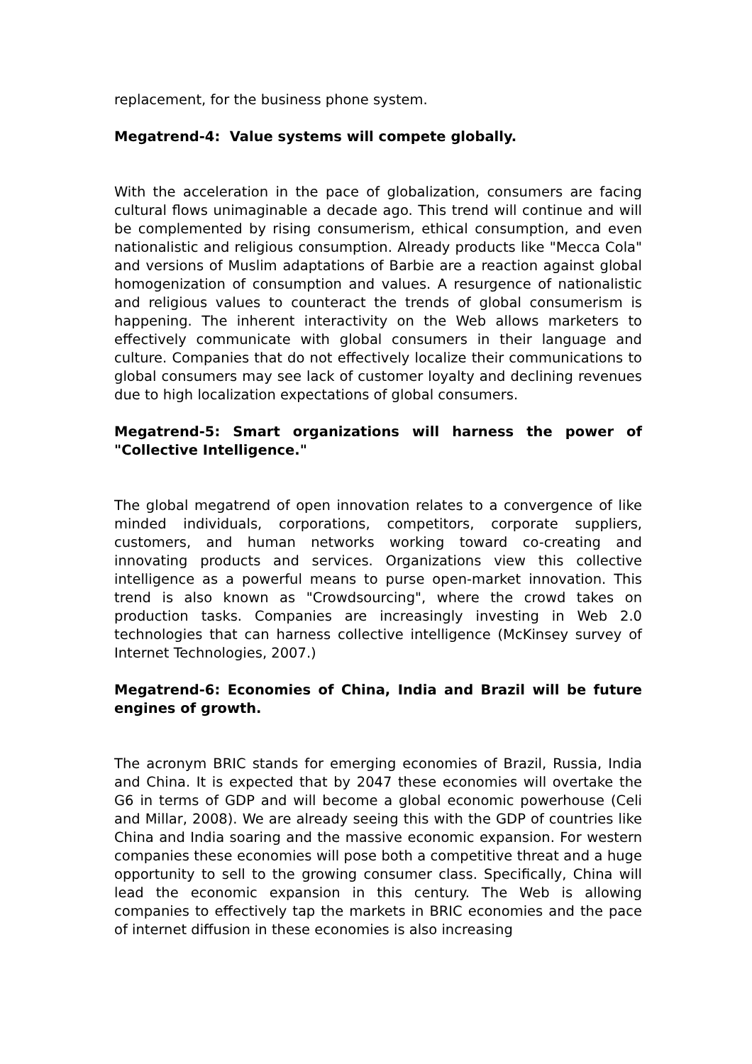replacement, for the business phone system.
Megatrend-4: Value systems will compete globally.
With the acceleration in the pace of globalization, consumers are facing cultural flows unimaginable a decade ago. This trend will continue and will be complemented by rising consumerism, ethical consumption, and even nationalistic and religious consumption. Already products like "Mecca Cola" and versions of Muslim adaptations of Barbie are a reaction against global homogenization of consumption and values. A resurgence of nationalistic and religious values to counteract the trends of global consumerism is happening. The inherent interactivity on the Web allows marketers to effectively communicate with global consumers in their language and culture. Companies that do not effectively localize their communications to global consumers may see lack of customer loyalty and declining revenues due to high localization expectations of global consumers.
Megatrend-5: Smart organizations will harness the power of "Collective Intelligence."
The global megatrend of open innovation relates to a convergence of like minded individuals, corporations, competitors, corporate suppliers, customers, and human networks working toward co-creating and innovating products and services. Organizations view this collective intelligence as a powerful means to purse open-market innovation. This trend is also known as "Crowdsourcing", where the crowd takes on production tasks. Companies are increasingly investing in Web 2.0 technologies that can harness collective intelligence (McKinsey survey of Internet Technologies, 2007.)
Megatrend-6: Economies of China, India and Brazil will be future engines of growth.
The acronym BRIC stands for emerging economies of Brazil, Russia, India and China. It is expected that by 2047 these economies will overtake the G6 in terms of GDP and will become a global economic powerhouse (Celi and Millar, 2008). We are already seeing this with the GDP of countries like China and India soaring and the massive economic expansion. For western companies these economies will pose both a competitive threat and a huge opportunity to sell to the growing consumer class. Specifically, China will lead the economic expansion in this century. The Web is allowing companies to effectively tap the markets in BRIC economies and the pace of internet diffusion in these economies is also increasing